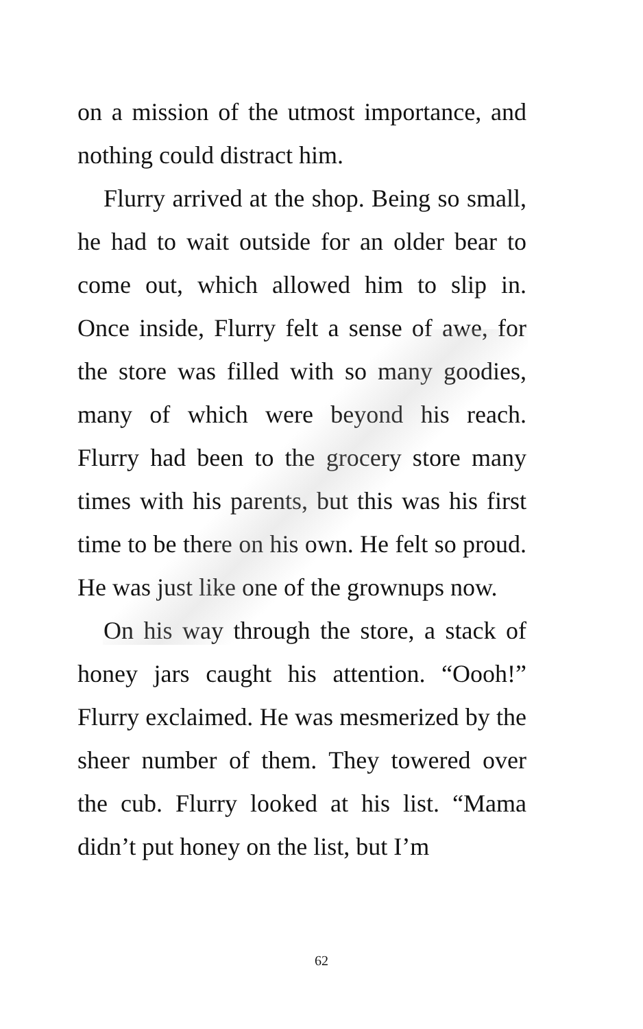on a mission of the utmost importance, and nothing could distract him.
Flurry arrived at the shop. Being so small, he had to wait outside for an older bear to come out, which allowed him to slip in. Once inside, Flurry felt a sense of awe, for the store was filled with so many goodies, many of which were beyond his reach. Flurry had been to the grocery store many times with his parents, but this was his first time to be there on his own. He felt so proud. He was just like one of the grownups now.
On his way through the store, a stack of honey jars caught his attention. “Oooh!” Flurry exclaimed. He was mesmerized by the sheer number of them. They towered over the cub. Flurry looked at his list. “Mama didn’t put honey on the list, but I’m
62